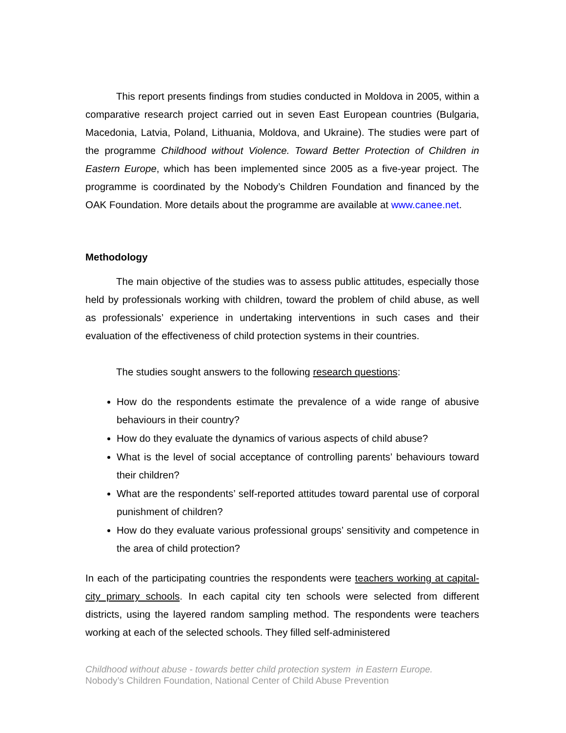This report presents findings from studies conducted in Moldova in 2005, within a comparative research project carried out in seven East European countries (Bulgaria, Macedonia, Latvia, Poland, Lithuania, Moldova, and Ukraine). The studies were part of the programme Childhood without Violence. Toward Better Protection of Children in Eastern Europe, which has been implemented since 2005 as a five-year project. The programme is coordinated by the Nobody’s Children Foundation and financed by the OAK Foundation. More details about the programme are available at www.canee.net.
Methodology
The main objective of the studies was to assess public attitudes, especially those held by professionals working with children, toward the problem of child abuse, as well as professionals’ experience in undertaking interventions in such cases and their evaluation of the effectiveness of child protection systems in their countries.
The studies sought answers to the following research questions:
How do the respondents estimate the prevalence of a wide range of abusive behaviours in their country?
How do they evaluate the dynamics of various aspects of child abuse?
What is the level of social acceptance of controlling parents’ behaviours toward their children?
What are the respondents’ self-reported attitudes toward parental use of corporal punishment of children?
How do they evaluate various professional groups’ sensitivity and competence in the area of child protection?
In each of the participating countries the respondents were teachers working at capital-city primary schools. In each capital city ten schools were selected from different districts, using the layered random sampling method. The respondents were teachers working at each of the selected schools. They filled self-administered
Childhood without abuse - towards better child protection system in Eastern Europe.
Nobody’s Children Foundation, National Center of Child Abuse Prevention